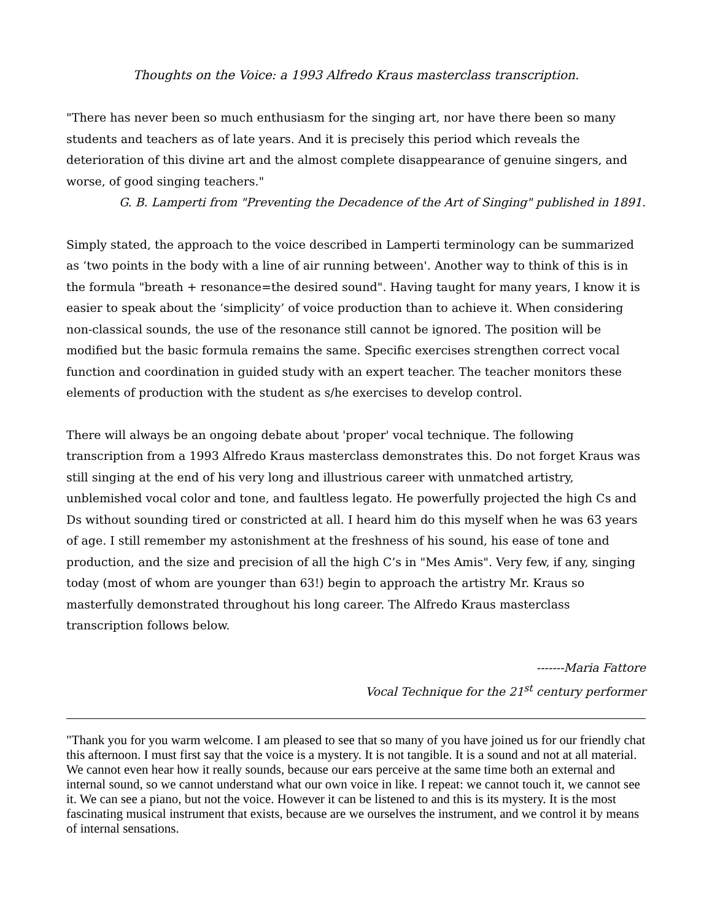Thoughts on the Voice: a 1993 Alfredo Kraus masterclass transcription.
"There has never been so much enthusiasm for the singing art, nor have there been so many students and teachers as of late years. And it is precisely this period which reveals the deterioration of this divine art and the almost complete disappearance of genuine singers, and worse, of good singing teachers."
G. B. Lamperti from "Preventing the Decadence of the Art of Singing" published in 1891.
Simply stated, the approach to the voice described in Lamperti terminology can be summarized as ‘two points in the body with a line of air running between'. Another way to think of this is in the formula "breath + resonance=the desired sound". Having taught for many years, I know it is easier to speak about the ‘simplicity’ of voice production than to achieve it. When considering non-classical sounds, the use of the resonance still cannot be ignored. The position will be modified but the basic formula remains the same. Specific exercises strengthen correct vocal function and coordination in guided study with an expert teacher. The teacher monitors these elements of production with the student as s/he exercises to develop control.
There will always be an ongoing debate about 'proper' vocal technique. The following transcription from a 1993 Alfredo Kraus masterclass demonstrates this. Do not forget Kraus was still singing at the end of his very long and illustrious career with unmatched artistry, unblemished vocal color and tone, and faultless legato. He powerfully projected the high Cs and Ds without sounding tired or constricted at all. I heard him do this myself when he was 63 years of age. I still remember my astonishment at the freshness of his sound, his ease of tone and production, and the size and precision of all the high C’s in "Mes Amis". Very few, if any, singing today (most of whom are younger than 63!) begin to approach the artistry Mr. Kraus so masterfully demonstrated throughout his long career. The Alfredo Kraus masterclass transcription follows below.
-------Maria Fattore
Vocal Technique for the 21<sup>st</sup> century performer
"Thank you for you warm welcome. I am pleased to see that so many of you have joined us for our friendly chat this afternoon. I must first say that the voice is a mystery. It is not tangible. It is a sound and not at all material. We cannot even hear how it really sounds, because our ears perceive at the same time both an external and internal sound, so we cannot understand what our own voice in like. I repeat: we cannot touch it, we cannot see it. We can see a piano, but not the voice. However it can be listened to and this is its mystery. It is the most fascinating musical instrument that exists, because are we ourselves the instrument, and we control it by means of internal sensations.